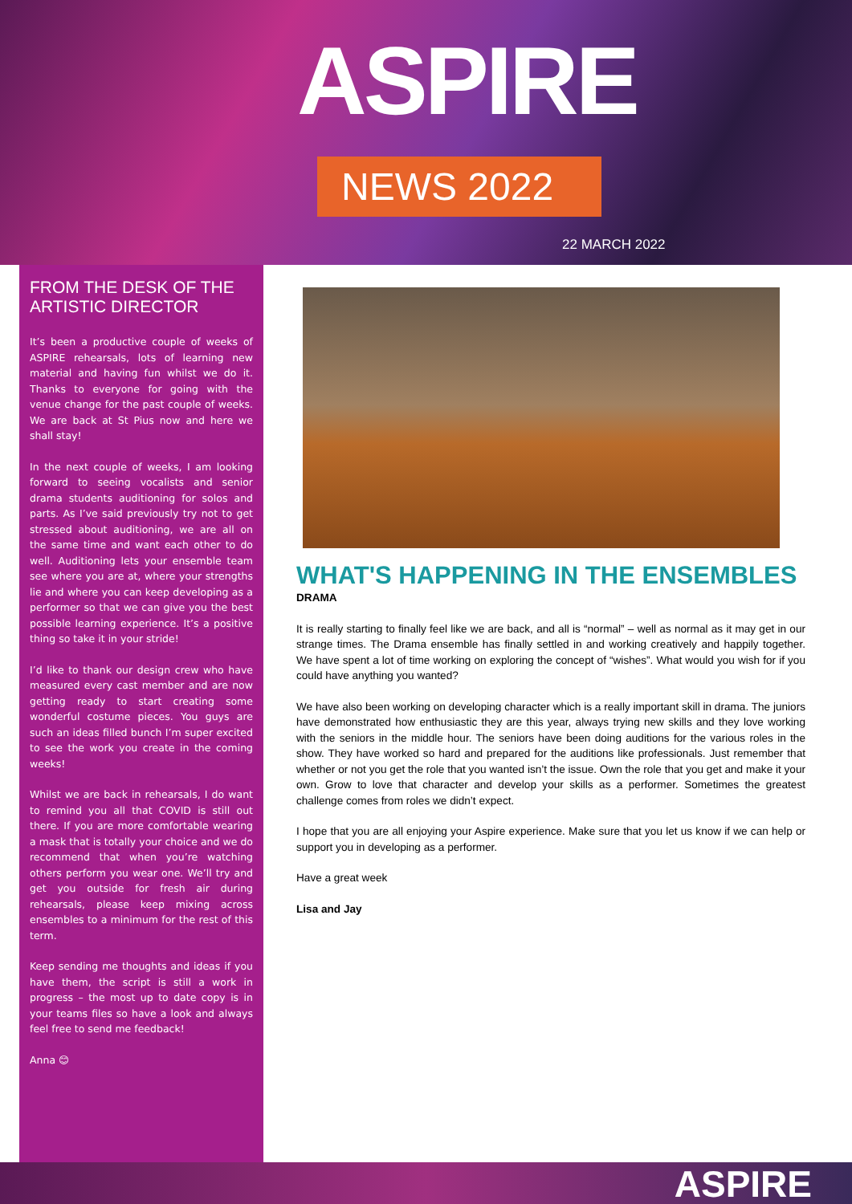ASPIRE
NEWS 2022
22 MARCH 2022
FROM THE DESK OF THE ARTISTIC DIRECTOR
It’s been a productive couple of weeks of ASPIRE rehearsals, lots of learning new material and having fun whilst we do it. Thanks to everyone for going with the venue change for the past couple of weeks. We are back at St Pius now and here we shall stay!
In the next couple of weeks, I am looking forward to seeing vocalists and senior drama students auditioning for solos and parts. As I’ve said previously try not to get stressed about auditioning, we are all on the same time and want each other to do well. Auditioning lets your ensemble team see where you are at, where your strengths lie and where you can keep developing as a performer so that we can give you the best possible learning experience. It’s a positive thing so take it in your stride!
I’d like to thank our design crew who have measured every cast member and are now getting ready to start creating some wonderful costume pieces. You guys are such an ideas filled bunch I’m super excited to see the work you create in the coming weeks!
Whilst we are back in rehearsals, I do want to remind you all that COVID is still out there. If you are more comfortable wearing a mask that is totally your choice and we do recommend that when you’re watching others perform you wear one. We’ll try and get you outside for fresh air during rehearsals, please keep mixing across ensembles to a minimum for the rest of this term.
Keep sending me thoughts and ideas if you have them, the script is still a work in progress – the most up to date copy is in your teams files so have a look and always feel free to send me feedback!
Anna 😊
WHAT'S HAPPENING IN THE ENSEMBLES
DRAMA
It is really starting to finally feel like we are back, and all is “normal” – well as normal as it may get in our strange times. The Drama ensemble has finally settled in and working creatively and happily together. We have spent a lot of time working on exploring the concept of “wishes”. What would you wish for if you could have anything you wanted?
We have also been working on developing character which is a really important skill in drama. The juniors have demonstrated how enthusiastic they are this year, always trying new skills and they love working with the seniors in the middle hour. The seniors have been doing auditions for the various roles in the show. They have worked so hard and prepared for the auditions like professionals. Just remember that whether or not you get the role that you wanted isn’t the issue. Own the role that you get and make it your own. Grow to love that character and develop your skills as a performer. Sometimes the greatest challenge comes from roles we didn’t expect.
I hope that you are all enjoying your Aspire experience. Make sure that you let us know if we can help or support you in developing as a performer.
Have a great week
Lisa and Jay
ASPIRE